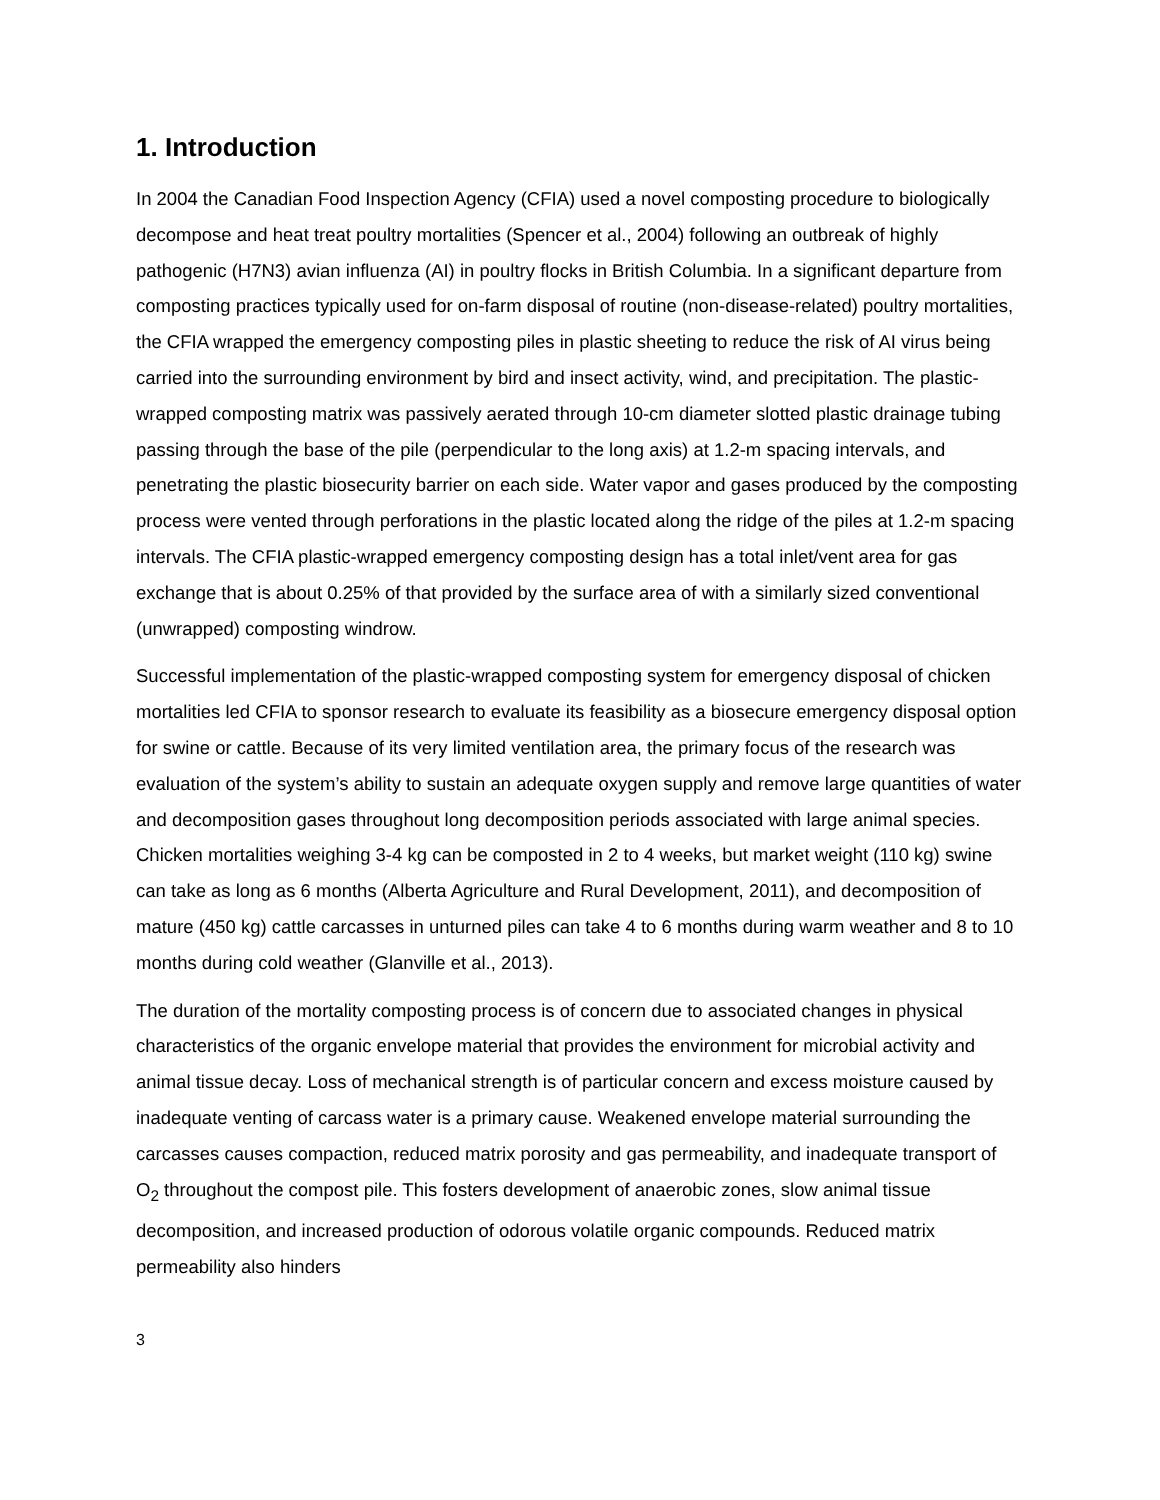1. Introduction
In 2004 the Canadian Food Inspection Agency (CFIA) used a novel composting procedure to biologically decompose and heat treat poultry mortalities (Spencer et al., 2004) following an outbreak of highly pathogenic (H7N3) avian influenza (AI) in poultry flocks in British Columbia. In a significant departure from composting practices typically used for on-farm disposal of routine (non-disease-related) poultry mortalities, the CFIA wrapped the emergency composting piles in plastic sheeting to reduce the risk of AI virus being carried into the surrounding environment by bird and insect activity, wind, and precipitation. The plastic-wrapped composting matrix was passively aerated through 10-cm diameter slotted plastic drainage tubing passing through the base of the pile (perpendicular to the long axis) at 1.2-m spacing intervals, and penetrating the plastic biosecurity barrier on each side. Water vapor and gases produced by the composting process were vented through perforations in the plastic located along the ridge of the piles at 1.2-m spacing intervals. The CFIA plastic-wrapped emergency composting design has a total inlet/vent area for gas exchange that is about 0.25% of that provided by the surface area of with a similarly sized conventional (unwrapped) composting windrow.
Successful implementation of the plastic-wrapped composting system for emergency disposal of chicken mortalities led CFIA to sponsor research to evaluate its feasibility as a biosecure emergency disposal option for swine or cattle. Because of its very limited ventilation area, the primary focus of the research was evaluation of the system’s ability to sustain an adequate oxygen supply and remove large quantities of water and decomposition gases throughout long decomposition periods associated with large animal species. Chicken mortalities weighing 3-4 kg can be composted in 2 to 4 weeks, but market weight (110 kg) swine can take as long as 6 months (Alberta Agriculture and Rural Development, 2011), and decomposition of mature (450 kg) cattle carcasses in unturned piles can take 4 to 6 months during warm weather and 8 to 10 months during cold weather (Glanville et al., 2013).
The duration of the mortality composting process is of concern due to associated changes in physical characteristics of the organic envelope material that provides the environment for microbial activity and animal tissue decay. Loss of mechanical strength is of particular concern and excess moisture caused by inadequate venting of carcass water is a primary cause. Weakened envelope material surrounding the carcasses causes compaction, reduced matrix porosity and gas permeability, and inadequate transport of O<sub>2</sub> throughout the compost pile. This fosters development of anaerobic zones, slow animal tissue decomposition, and increased production of odorous volatile organic compounds. Reduced matrix permeability also hinders
3